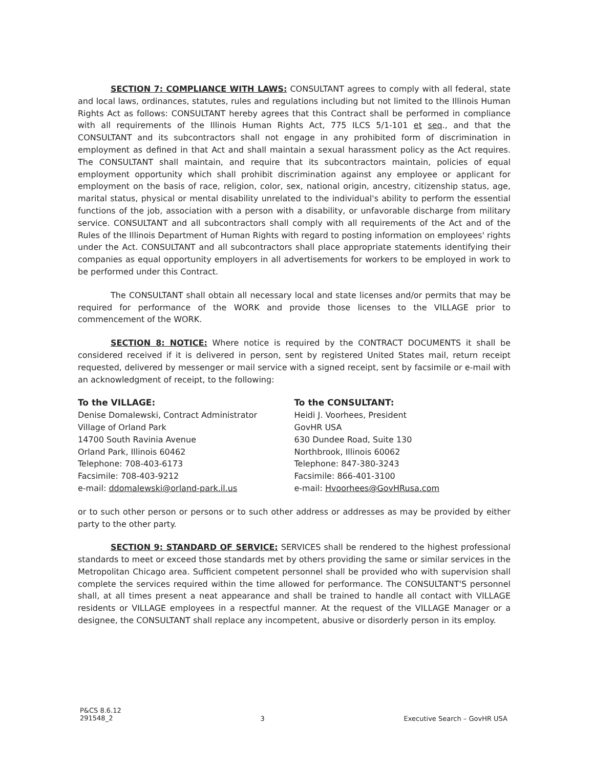SECTION 7: COMPLIANCE WITH LAWS: CONSULTANT agrees to comply with all federal, state and local laws, ordinances, statutes, rules and regulations including but not limited to the Illinois Human Rights Act as follows: CONSULTANT hereby agrees that this Contract shall be performed in compliance with all requirements of the Illinois Human Rights Act, 775 ILCS 5/1-101 et seq., and that the CONSULTANT and its subcontractors shall not engage in any prohibited form of discrimination in employment as defined in that Act and shall maintain a sexual harassment policy as the Act requires. The CONSULTANT shall maintain, and require that its subcontractors maintain, policies of equal employment opportunity which shall prohibit discrimination against any employee or applicant for employment on the basis of race, religion, color, sex, national origin, ancestry, citizenship status, age, marital status, physical or mental disability unrelated to the individual's ability to perform the essential functions of the job, association with a person with a disability, or unfavorable discharge from military service. CONSULTANT and all subcontractors shall comply with all requirements of the Act and of the Rules of the Illinois Department of Human Rights with regard to posting information on employees' rights under the Act. CONSULTANT and all subcontractors shall place appropriate statements identifying their companies as equal opportunity employers in all advertisements for workers to be employed in work to be performed under this Contract.
The CONSULTANT shall obtain all necessary local and state licenses and/or permits that may be required for performance of the WORK and provide those licenses to the VILLAGE prior to commencement of the WORK.
SECTION 8: NOTICE: Where notice is required by the CONTRACT DOCUMENTS it shall be considered received if it is delivered in person, sent by registered United States mail, return receipt requested, delivered by messenger or mail service with a signed receipt, sent by facsimile or e-mail with an acknowledgment of receipt, to the following:
To the VILLAGE:
Denise Domalewski, Contract Administrator
Village of Orland Park
14700 South Ravinia Avenue
Orland Park, Illinois 60462
Telephone: 708-403-6173
Facsimile: 708-403-9212
e-mail: ddomalewski@orland-park.il.us
To the CONSULTANT:
Heidi J. Voorhees, President
GovHR USA
630 Dundee Road, Suite 130
Northbrook, Illinois 60062
Telephone: 847-380-3243
Facsimile: 866-401-3100
e-mail: Hvoorhees@GovHRusa.com
or to such other person or persons or to such other address or addresses as may be provided by either party to the other party.
SECTION 9: STANDARD OF SERVICE: SERVICES shall be rendered to the highest professional standards to meet or exceed those standards met by others providing the same or similar services in the Metropolitan Chicago area. Sufficient competent personnel shall be provided who with supervision shall complete the services required within the time allowed for performance. The CONSULTANT'S personnel shall, at all times present a neat appearance and shall be trained to handle all contact with VILLAGE residents or VILLAGE employees in a respectful manner. At the request of the VILLAGE Manager or a designee, the CONSULTANT shall replace any incompetent, abusive or disorderly person in its employ.
P&CS 8.6.12
291548_2
3 Executive Search – GovHR USA